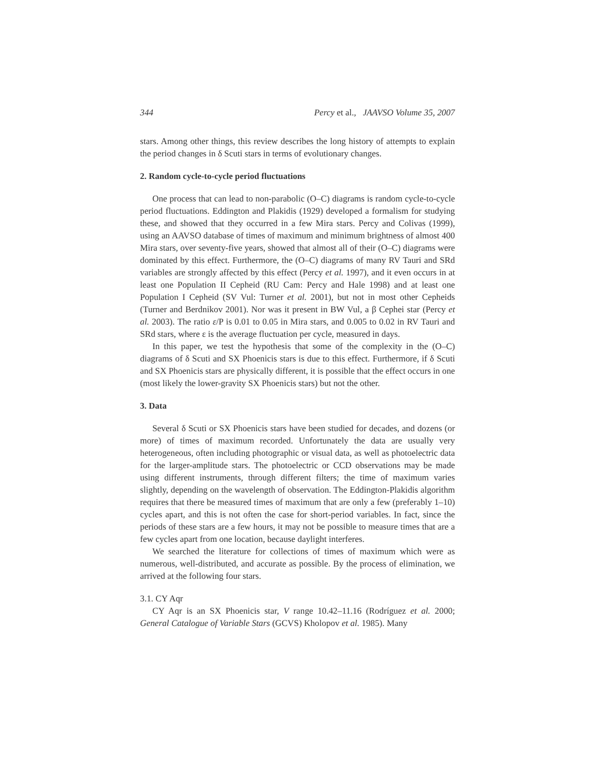344 Percy et al., JAAVSO Volume 35, 2007
stars. Among other things, this review describes the long history of attempts to explain the period changes in δ Scuti stars in terms of evolutionary changes.
2. Random cycle-to-cycle period fluctuations
One process that can lead to non-parabolic (O–C) diagrams is random cycle-to-cycle period fluctuations. Eddington and Plakidis (1929) developed a formalism for studying these, and showed that they occurred in a few Mira stars. Percy and Colivas (1999), using an AAVSO database of times of maximum and minimum brightness of almost 400 Mira stars, over seventy-five years, showed that almost all of their (O–C) diagrams were dominated by this effect. Furthermore, the (O–C) diagrams of many RV Tauri and SRd variables are strongly affected by this effect (Percy et al. 1997), and it even occurs in at least one Population II Cepheid (RU Cam: Percy and Hale 1998) and at least one Population I Cepheid (SV Vul: Turner et al. 2001), but not in most other Cepheids (Turner and Berdnikov 2001). Nor was it present in BW Vul, a β Cephei star (Percy et al. 2003). The ratio ε/P is 0.01 to 0.05 in Mira stars, and 0.005 to 0.02 in RV Tauri and SRd stars, where ε is the average fluctuation per cycle, measured in days.
In this paper, we test the hypothesis that some of the complexity in the (O–C) diagrams of δ Scuti and SX Phoenicis stars is due to this effect. Furthermore, if δ Scuti and SX Phoenicis stars are physically different, it is possible that the effect occurs in one (most likely the lower-gravity SX Phoenicis stars) but not the other.
3. Data
Several δ Scuti or SX Phoenicis stars have been studied for decades, and dozens (or more) of times of maximum recorded. Unfortunately the data are usually very heterogeneous, often including photographic or visual data, as well as photoelectric data for the larger-amplitude stars. The photoelectric or CCD observations may be made using different instruments, through different filters; the time of maximum varies slightly, depending on the wavelength of observation. The Eddington-Plakidis algorithm requires that there be measured times of maximum that are only a few (preferably 1–10) cycles apart, and this is not often the case for short-period variables. In fact, since the periods of these stars are a few hours, it may not be possible to measure times that are a few cycles apart from one location, because daylight interferes.
We searched the literature for collections of times of maximum which were as numerous, well-distributed, and accurate as possible. By the process of elimination, we arrived at the following four stars.
3.1. CY Aqr
CY Aqr is an SX Phoenicis star, V range 10.42–11.16 (Rodríguez et al. 2000; General Catalogue of Variable Stars (GCVS) Kholopov et al. 1985). Many